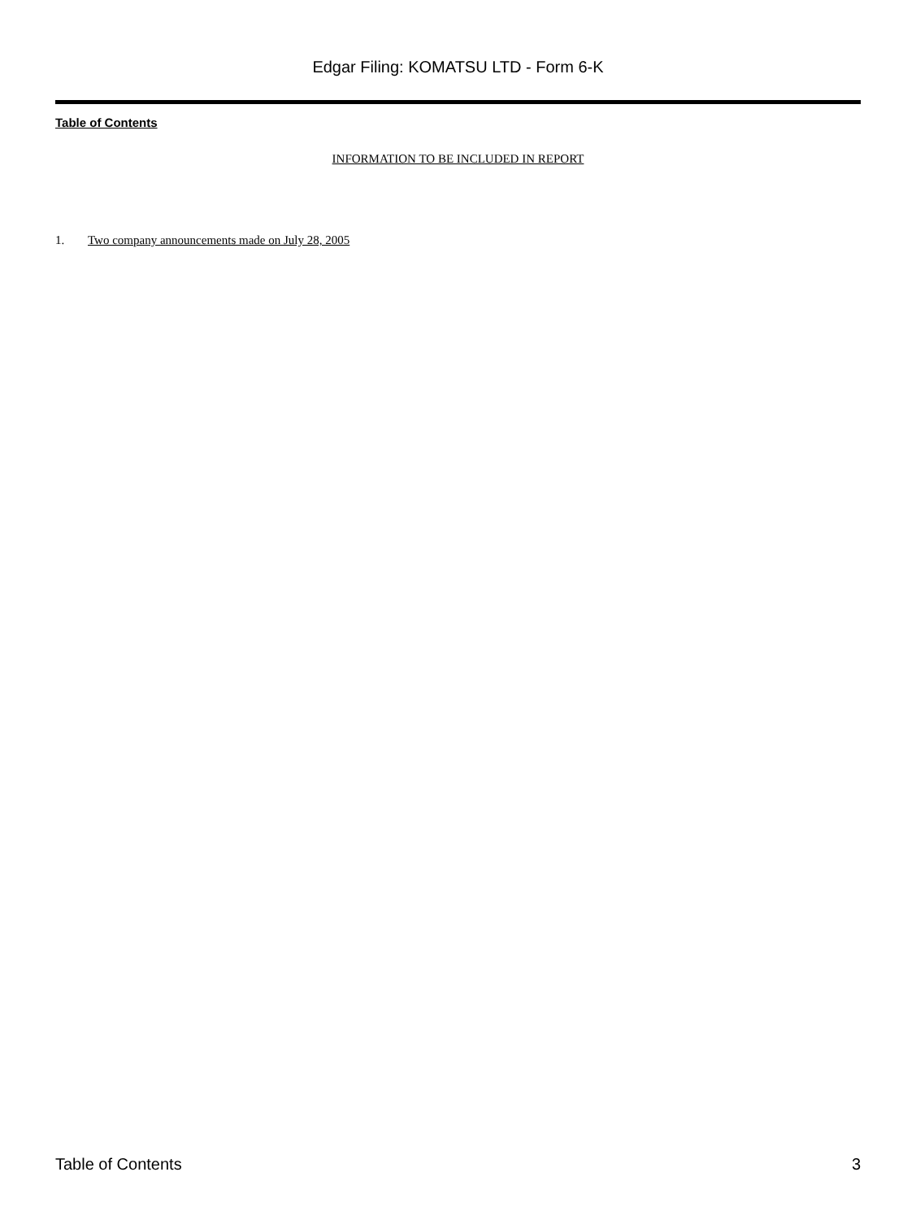Edgar Filing: KOMATSU LTD - Form 6-K
Table of Contents
INFORMATION TO BE INCLUDED IN REPORT
1. Two company announcements made on July 28, 2005
Table of Contents 3